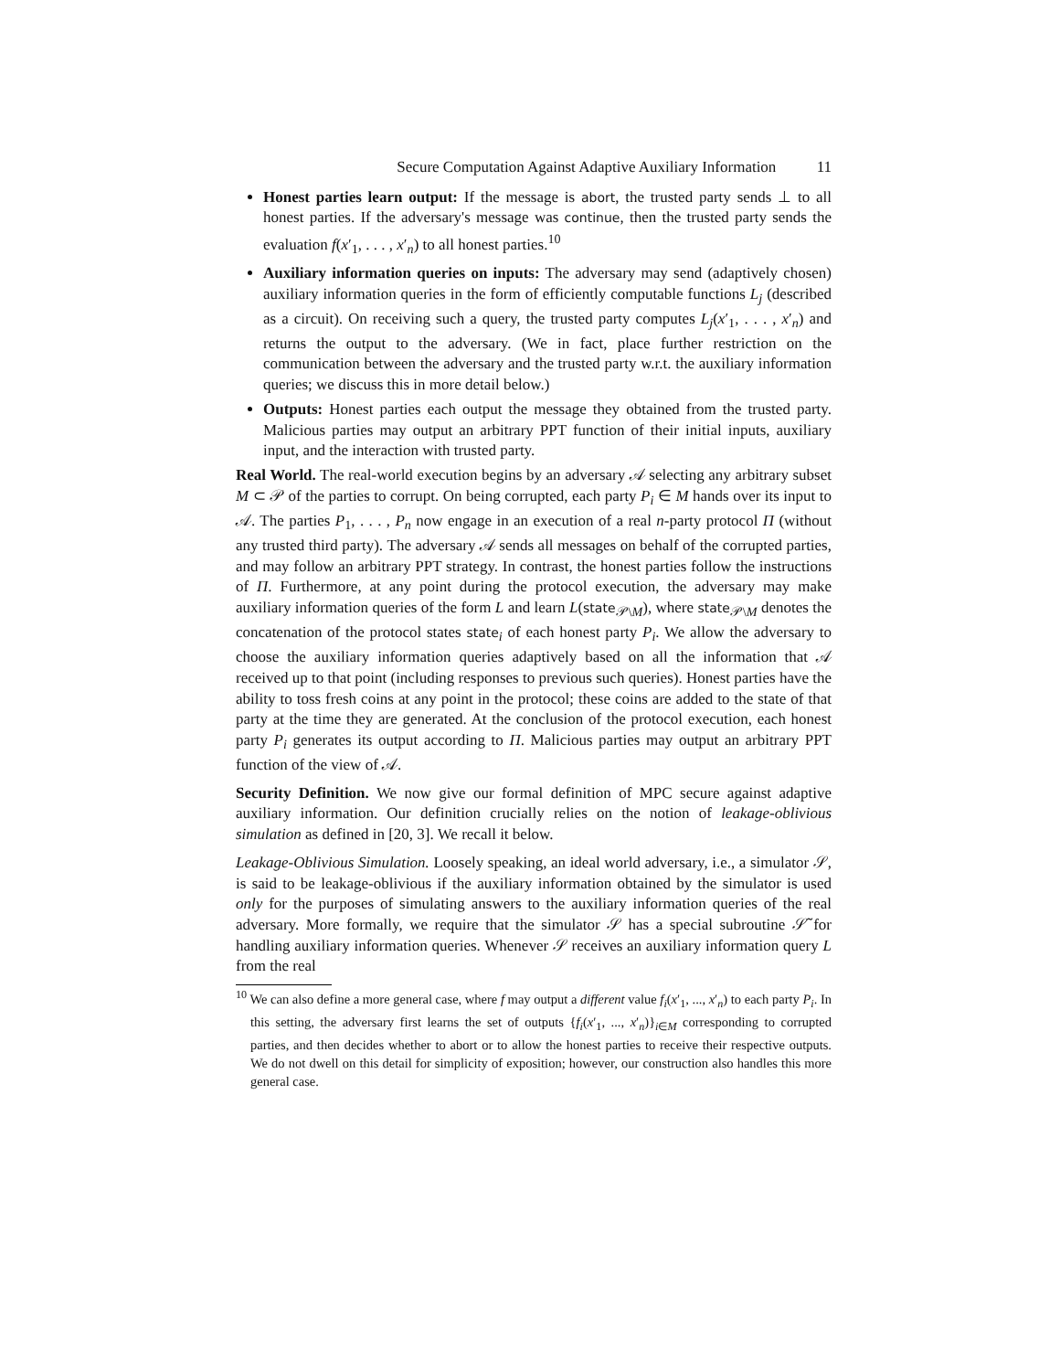Secure Computation Against Adaptive Auxiliary Information 11
Honest parties learn output: If the message is abort, the trusted party sends ⊥ to all honest parties. If the adversary's message was continue, then the trusted party sends the evaluation f(x′<sub>1</sub>, . . . , x′<sub>n</sub>) to all honest parties.<sup>10</sup>
Auxiliary information queries on inputs: The adversary may send (adaptively chosen) auxiliary information queries in the form of efficiently computable functions L<sub>j</sub> (described as a circuit). On receiving such a query, the trusted party computes L<sub>j</sub>(x′<sub>1</sub>, . . . , x′<sub>n</sub>) and returns the output to the adversary. (We in fact, place further restriction on the communication between the adversary and the trusted party w.r.t. the auxiliary information queries; we discuss this in more detail below.)
Outputs: Honest parties each output the message they obtained from the trusted party. Malicious parties may output an arbitrary PPT function of their initial inputs, auxiliary input, and the interaction with trusted party.
Real World. The real-world execution begins by an adversary 𝒜 selecting any arbitrary subset M ⊂ 𝒫 of the parties to corrupt. On being corrupted, each party P<sub>i</sub> ∈ M hands over its input to 𝒜. The parties P<sub>1</sub>, . . . , P<sub>n</sub> now engage in an execution of a real n-party protocol Π (without any trusted third party). The adversary 𝒜 sends all messages on behalf of the corrupted parties, and may follow an arbitrary PPT strategy. In contrast, the honest parties follow the instructions of Π. Furthermore, at any point during the protocol execution, the adversary may make auxiliary information queries of the form L and learn L(state<sub>𝒫\M</sub>), where state<sub>𝒫\M</sub> denotes the concatenation of the protocol states state<sub>i</sub> of each honest party P<sub>i</sub>. We allow the adversary to choose the auxiliary information queries adaptively based on all the information that 𝒜 received up to that point (including responses to previous such queries). Honest parties have the ability to toss fresh coins at any point in the protocol; these coins are added to the state of that party at the time they are generated. At the conclusion of the protocol execution, each honest party P<sub>i</sub> generates its output according to Π. Malicious parties may output an arbitrary PPT function of the view of 𝒜.
Security Definition. We now give our formal definition of MPC secure against adaptive auxiliary information. Our definition crucially relies on the notion of leakage-oblivious simulation as defined in [20, 3]. We recall it below.
Leakage-Oblivious Simulation. Loosely speaking, an ideal world adversary, i.e., a simulator 𝒮, is said to be leakage-oblivious if the auxiliary information obtained by the simulator is used only for the purposes of simulating answers to the auxiliary information queries of the real adversary. More formally, we require that the simulator 𝒮 has a special subroutine 𝒮̃ for handling auxiliary information queries. Whenever 𝒮 receives an auxiliary information query L from the real
<sup>10</sup> We can also define a more general case, where f may output a different value f<sub>i</sub>(x′<sub>1</sub>, ..., x′<sub>n</sub>) to each party P<sub>i</sub>. In this setting, the adversary first learns the set of outputs {f<sub>i</sub>(x′<sub>1</sub>, ..., x′<sub>n</sub>)}<sub>i∈M</sub> corresponding to corrupted parties, and then decides whether to abort or to allow the honest parties to receive their respective outputs. We do not dwell on this detail for simplicity of exposition; however, our construction also handles this more general case.